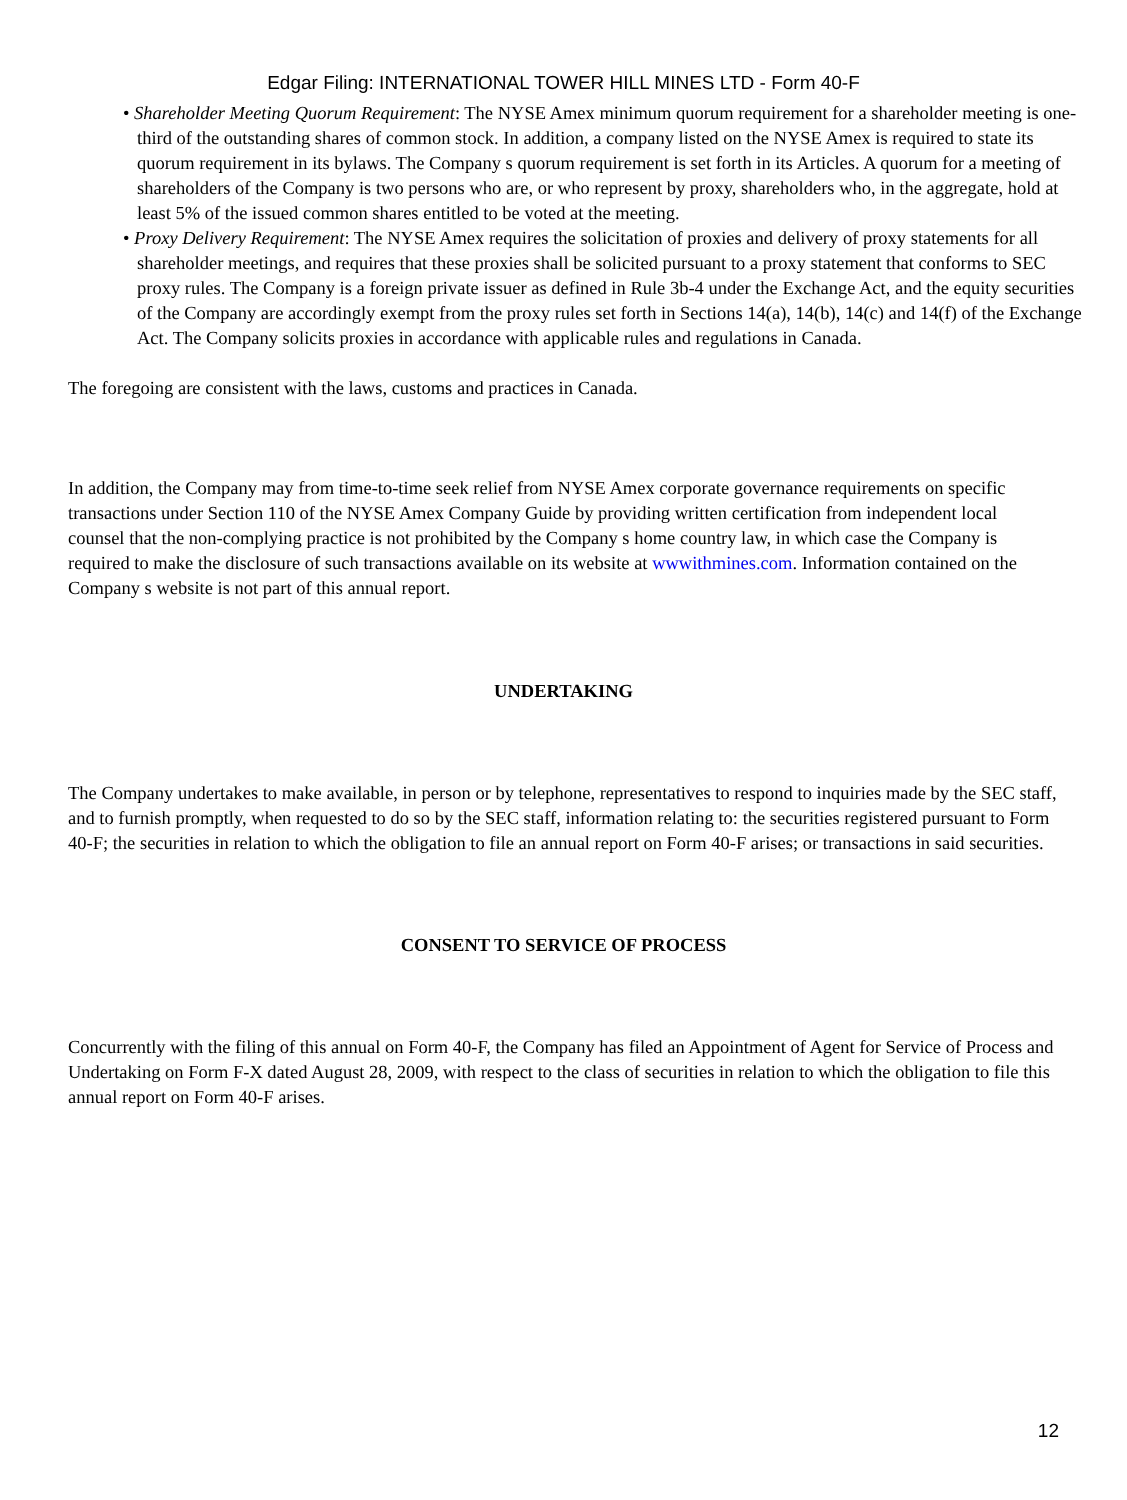Edgar Filing: INTERNATIONAL TOWER HILL MINES LTD - Form 40-F
• Shareholder Meeting Quorum Requirement: The NYSE Amex minimum quorum requirement for a shareholder meeting is one-third of the outstanding shares of common stock. In addition, a company listed on the NYSE Amex is required to state its quorum requirement in its bylaws. The Company s quorum requirement is set forth in its Articles. A quorum for a meeting of shareholders of the Company is two persons who are, or who represent by proxy, shareholders who, in the aggregate, hold at least 5% of the issued common shares entitled to be voted at the meeting.
• Proxy Delivery Requirement: The NYSE Amex requires the solicitation of proxies and delivery of proxy statements for all shareholder meetings, and requires that these proxies shall be solicited pursuant to a proxy statement that conforms to SEC proxy rules. The Company is a foreign private issuer as defined in Rule 3b-4 under the Exchange Act, and the equity securities of the Company are accordingly exempt from the proxy rules set forth in Sections 14(a), 14(b), 14(c) and 14(f) of the Exchange Act. The Company solicits proxies in accordance with applicable rules and regulations in Canada.
The foregoing are consistent with the laws, customs and practices in Canada.
In addition, the Company may from time-to-time seek relief from NYSE Amex corporate governance requirements on specific transactions under Section 110 of the NYSE Amex Company Guide by providing written certification from independent local counsel that the non-complying practice is not prohibited by the Company s home country law, in which case the Company is required to make the disclosure of such transactions available on its website at wwwithmines.com. Information contained on the Company s website is not part of this annual report.
UNDERTAKING
The Company undertakes to make available, in person or by telephone, representatives to respond to inquiries made by the SEC staff, and to furnish promptly, when requested to do so by the SEC staff, information relating to: the securities registered pursuant to Form 40-F; the securities in relation to which the obligation to file an annual report on Form 40-F arises; or transactions in said securities.
CONSENT TO SERVICE OF PROCESS
Concurrently with the filing of this annual on Form 40-F, the Company has filed an Appointment of Agent for Service of Process and Undertaking on Form F-X dated August 28, 2009, with respect to the class of securities in relation to which the obligation to file this annual report on Form 40-F arises.
12